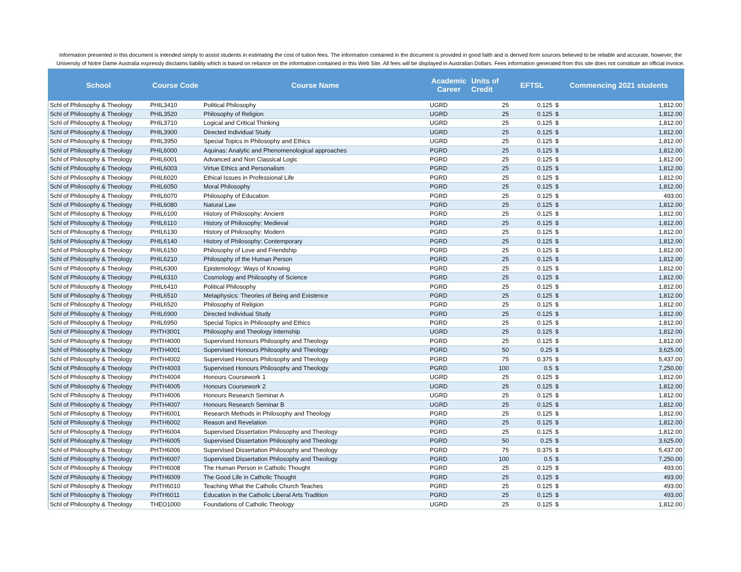Information presented in this document is intended simply to assist students in estimating the cost of tuition fees. The information contained in the document is provided in good faith and is derived form sources believed to be reliable and accurate, however, the University of Notre Dame Australia expressly disclaims liability which is based on reliance on the information contained in this Web Site. All fees will be displayed in Australian Dollars. Fees information generated from this site does not constitute an official invoice.
| School | Course Code | Course Name | Academic Career | Units of Credit | EFTSL | Commencing 2021 students | |
| --- | --- | --- | --- | --- | --- | --- | --- |
| Schl of Philosophy & Theology | PHIL3410 | Political Philosophy | UGRD | 25 | 0.125 | $ | 1,812.00 |
| Schl of Philosophy & Theology | PHIL3520 | Philosophy of Religion | UGRD | 25 | 0.125 | $ | 1,812.00 |
| Schl of Philosophy & Theology | PHIL3710 | Logical and Critical Thinking | UGRD | 25 | 0.125 | $ | 1,812.00 |
| Schl of Philosophy & Theology | PHIL3900 | Directed Individual Study | UGRD | 25 | 0.125 | $ | 1,812.00 |
| Schl of Philosophy & Theology | PHIL3950 | Special Topics in Philosophy and Ethics | UGRD | 25 | 0.125 | $ | 1,812.00 |
| Schl of Philosophy & Theology | PHIL6000 | Aquinas: Analytic and Phenomenological approaches | PGRD | 25 | 0.125 | $ | 1,812.00 |
| Schl of Philosophy & Theology | PHIL6001 | Advanced and Non Classical Logic | PGRD | 25 | 0.125 | $ | 1,812.00 |
| Schl of Philosophy & Theology | PHIL6003 | Virtue Ethics and Personalism | PGRD | 25 | 0.125 | $ | 1,812.00 |
| Schl of Philosophy & Theology | PHIL6020 | Ethical Issues in Professional Life | PGRD | 25 | 0.125 | $ | 1,812.00 |
| Schl of Philosophy & Theology | PHIL6050 | Moral Philosophy | PGRD | 25 | 0.125 | $ | 1,812.00 |
| Schl of Philosophy & Theology | PHIL6070 | Philosophy of Education | PGRD | 25 | 0.125 | $ | 493.00 |
| Schl of Philosophy & Theology | PHIL6080 | Natural Law | PGRD | 25 | 0.125 | $ | 1,812.00 |
| Schl of Philosophy & Theology | PHIL6100 | History of Philosophy: Ancient | PGRD | 25 | 0.125 | $ | 1,812.00 |
| Schl of Philosophy & Theology | PHIL6110 | History of Philosophy: Medieval | PGRD | 25 | 0.125 | $ | 1,812.00 |
| Schl of Philosophy & Theology | PHIL6130 | History of Philosophy: Modern | PGRD | 25 | 0.125 | $ | 1,812.00 |
| Schl of Philosophy & Theology | PHIL6140 | History of Philosophy: Contemporary | PGRD | 25 | 0.125 | $ | 1,812.00 |
| Schl of Philosophy & Theology | PHIL6150 | Philosophy of Love and Friendship | PGRD | 25 | 0.125 | $ | 1,812.00 |
| Schl of Philosophy & Theology | PHIL6210 | Philosophy of the Human Person | PGRD | 25 | 0.125 | $ | 1,812.00 |
| Schl of Philosophy & Theology | PHIL6300 | Epistemology: Ways of Knowing | PGRD | 25 | 0.125 | $ | 1,812.00 |
| Schl of Philosophy & Theology | PHIL6310 | Cosmology and Philosophy of Science | PGRD | 25 | 0.125 | $ | 1,812.00 |
| Schl of Philosophy & Theology | PHIL6410 | Political Philosophy | PGRD | 25 | 0.125 | $ | 1,812.00 |
| Schl of Philosophy & Theology | PHIL6510 | Metaphysics: Theories of Being and Existence | PGRD | 25 | 0.125 | $ | 1,812.00 |
| Schl of Philosophy & Theology | PHIL6520 | Philosophy of Religion | PGRD | 25 | 0.125 | $ | 1,812.00 |
| Schl of Philosophy & Theology | PHIL6900 | Directed Individual Study | PGRD | 25 | 0.125 | $ | 1,812.00 |
| Schl of Philosophy & Theology | PHIL6950 | Special Topics in Philosophy and Ethics | PGRD | 25 | 0.125 | $ | 1,812.00 |
| Schl of Philosophy & Theology | PHTH3001 | Philosophy and Theology Internship | UGRD | 25 | 0.125 | $ | 1,812.00 |
| Schl of Philosophy & Theology | PHTH4000 | Supervised Honours Philosophy and Theology | PGRD | 25 | 0.125 | $ | 1,812.00 |
| Schl of Philosophy & Theology | PHTH4001 | Supervised Honours Philosophy and Theology | PGRD | 50 | 0.25 | $ | 3,625.00 |
| Schl of Philosophy & Theology | PHTH4002 | Supervised Honours Philosophy and Theology | PGRD | 75 | 0.375 | $ | 5,437.00 |
| Schl of Philosophy & Theology | PHTH4003 | Supervised Honours Philosophy and Theology | PGRD | 100 | 0.5 | $ | 7,250.00 |
| Schl of Philosophy & Theology | PHTH4004 | Honours Coursework 1 | UGRD | 25 | 0.125 | $ | 1,812.00 |
| Schl of Philosophy & Theology | PHTH4005 | Honours Coursework 2 | UGRD | 25 | 0.125 | $ | 1,812.00 |
| Schl of Philosophy & Theology | PHTH4006 | Honours Research Seminar A | UGRD | 25 | 0.125 | $ | 1,812.00 |
| Schl of Philosophy & Theology | PHTH4007 | Honours Research Seminar B | UGRD | 25 | 0.125 | $ | 1,812.00 |
| Schl of Philosophy & Theology | PHTH6001 | Research Methods in Philosophy and Theology | PGRD | 25 | 0.125 | $ | 1,812.00 |
| Schl of Philosophy & Theology | PHTH6002 | Reason and Revelation | PGRD | 25 | 0.125 | $ | 1,812.00 |
| Schl of Philosophy & Theology | PHTH6004 | Supervised Dissertation Philosophy and Theology | PGRD | 25 | 0.125 | $ | 1,812.00 |
| Schl of Philosophy & Theology | PHTH6005 | Supervised Dissertation Philosophy and Theology | PGRD | 50 | 0.25 | $ | 3,625.00 |
| Schl of Philosophy & Theology | PHTH6006 | Supervised Dissertation Philosophy and Theology | PGRD | 75 | 0.375 | $ | 5,437.00 |
| Schl of Philosophy & Theology | PHTH6007 | Supervised Dissertation Philosophy and Theology | PGRD | 100 | 0.5 | $ | 7,250.00 |
| Schl of Philosophy & Theology | PHTH6008 | The Human Person in Catholic Thought | PGRD | 25 | 0.125 | $ | 493.00 |
| Schl of Philosophy & Theology | PHTH6009 | The Good Life in Catholic Thought | PGRD | 25 | 0.125 | $ | 493.00 |
| Schl of Philosophy & Theology | PHTH6010 | Teaching What the Catholic Church Teaches | PGRD | 25 | 0.125 | $ | 493.00 |
| Schl of Philosophy & Theology | PHTH6011 | Education in the Catholic Liberal Arts Tradition | PGRD | 25 | 0.125 | $ | 493.00 |
| Schl of Philosophy & Theology | THEO1000 | Foundations of Catholic Theology | UGRD | 25 | 0.125 | $ | 1,812.00 |